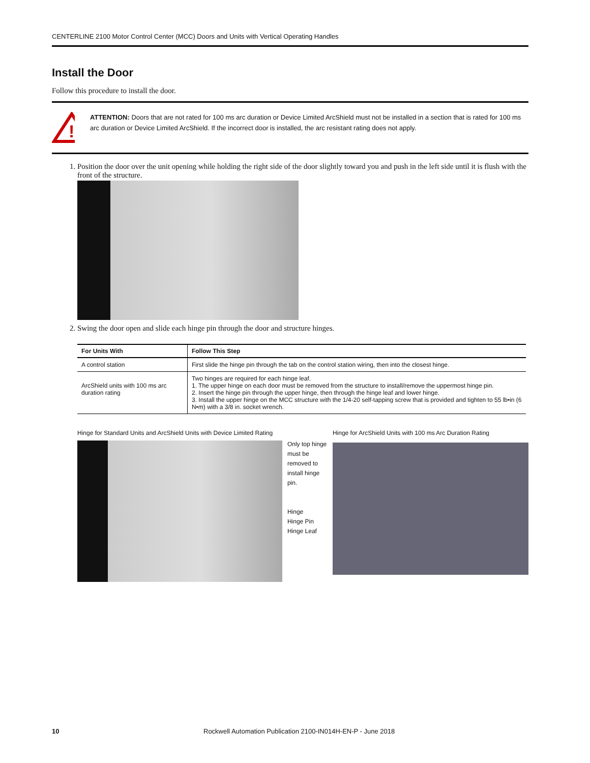CENTERLINE 2100 Motor Control Center (MCC) Doors and Units with Vertical Operating Handles
Install the Door
Follow this procedure to install the door.
!
ATTENTION: Doors that are not rated for 100 ms arc duration or Device Limited ArcShield must not be installed in a section that is rated for 100 ms arc duration or Device Limited ArcShield. If the incorrect door is installed, the arc resistant rating does not apply.
1. Position the door over the unit opening while holding the right side of the door slightly toward you and push in the left side until it is flush with the front of the structure.
2. Swing the door open and slide each hinge pin through the door and structure hinges.
| For Units With | Follow This Step |
| --- | --- |
| A control station | First slide the hinge pin through the tab on the control station wiring, then into the closest hinge. |
| ArcShield units with 100 ms arc duration rating | Two hinges are required for each hinge leaf. 1. The upper hinge on each door must be removed from the structure to install/remove the uppermost hinge pin. 2. Insert the hinge pin through the upper hinge, then through the hinge leaf and lower hinge. 3. Install the upper hinge on the MCC structure with the 1/4-20 self-tapping screw that is provided and tighten to 55 lb•in (6 N•m) with a 3/8 in. socket wrench. |
Hinge for Standard Units and ArcShield Units with Device Limited Rating
Only top hinge must be removed to install hinge pin.
Hinge
Hinge Pin
Hinge Leaf
Hinge for ArcShield Units with 100 ms Arc Duration Rating
10 Rockwell Automation Publication 2100-IN014H-EN-P - June 2018